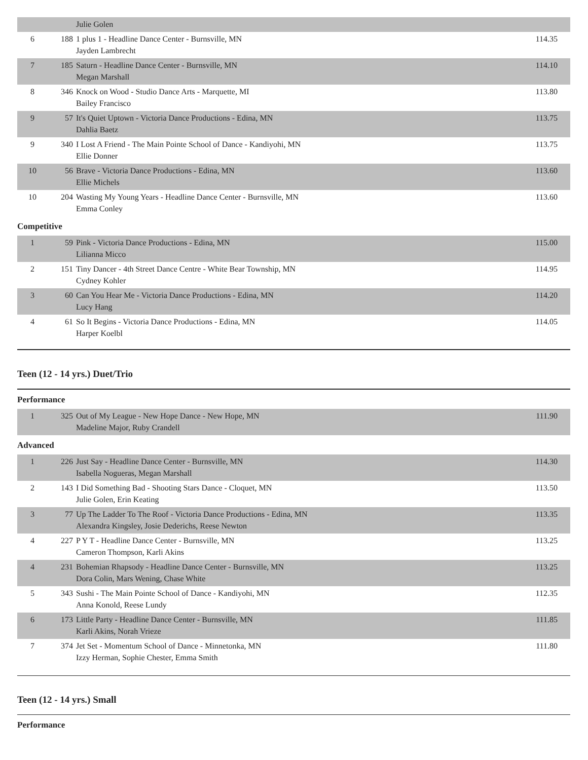| | | Julie Golen | |
| 6 | 188 | 1 plus 1 - Headline Dance Center - Burnsville, MN Jayden Lambrecht | 114.35 |
| 7 | 185 | Saturn - Headline Dance Center - Burnsville, MN Megan Marshall | 114.10 |
| 8 | 346 | Knock on Wood - Studio Dance Arts - Marquette, MI Bailey Francisco | 113.80 |
| 9 | 57 | It's Quiet Uptown - Victoria Dance Productions - Edina, MN Dahlia Baetz | 113.75 |
| 9 | 340 | I Lost A Friend - The Main Pointe School of Dance - Kandiyohi, MN Ellie Donner | 113.75 |
| 10 | 56 | Brave - Victoria Dance Productions - Edina, MN Ellie Michels | 113.60 |
| 10 | 204 | Wasting My Young Years - Headline Dance Center - Burnsville, MN Emma Conley | 113.60 |
Competitive
| 1 | 59 | Pink - Victoria Dance Productions - Edina, MN Lilianna Micco | 115.00 |
| 2 | 151 | Tiny Dancer - 4th Street Dance Centre - White Bear Township, MN Cydney Kohler | 114.95 |
| 3 | 60 | Can You Hear Me - Victoria Dance Productions - Edina, MN Lucy Hang | 114.20 |
| 4 | 61 | So It Begins - Victoria Dance Productions - Edina, MN Harper Koelbl | 114.05 |
Teen (12 - 14 yrs.) Duet/Trio
Performance
| 1 | 325 | Out of My League - New Hope Dance - New Hope, MN Madeline Major, Ruby Crandell | 111.90 |
Advanced
| 1 | 226 | Just Say - Headline Dance Center - Burnsville, MN Isabella Nogueras, Megan Marshall | 114.30 |
| 2 | 143 | I Did Something Bad - Shooting Stars Dance - Cloquet, MN Julie Golen, Erin Keating | 113.50 |
| 3 | 77 | Up The Ladder To The Roof - Victoria Dance Productions - Edina, MN Alexandra Kingsley, Josie Dederichs, Reese Newton | 113.35 |
| 4 | 227 | P Y T - Headline Dance Center - Burnsville, MN Cameron Thompson, Karli Akins | 113.25 |
| 4 | 231 | Bohemian Rhapsody - Headline Dance Center - Burnsville, MN Dora Colin, Mars Wening, Chase White | 113.25 |
| 5 | 343 | Sushi - The Main Pointe School of Dance - Kandiyohi, MN Anna Konold, Reese Lundy | 112.35 |
| 6 | 173 | Little Party - Headline Dance Center - Burnsville, MN Karli Akins, Norah Vrieze | 111.85 |
| 7 | 374 | Jet Set - Momentum School of Dance - Minnetonka, MN Izzy Herman, Sophie Chester, Emma Smith | 111.80 |
Teen (12 - 14 yrs.) Small
Performance